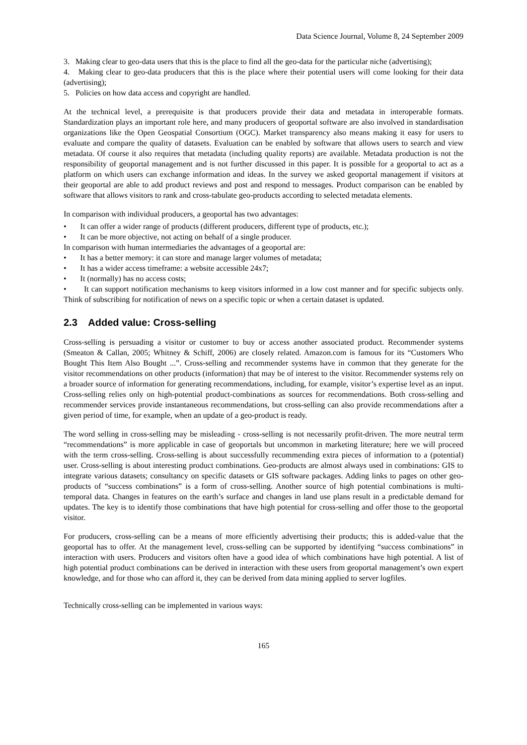Data Science Journal, Volume 8, 24 September 2009
3. Making clear to geo-data users that this is the place to find all the geo-data for the particular niche (advertising);
4. Making clear to geo-data producers that this is the place where their potential users will come looking for their data (advertising);
5. Policies on how data access and copyright are handled.
At the technical level, a prerequisite is that producers provide their data and metadata in interoperable formats. Standardization plays an important role here, and many producers of geoportal software are also involved in standardisation organizations like the Open Geospatial Consortium (OGC). Market transparency also means making it easy for users to evaluate and compare the quality of datasets. Evaluation can be enabled by software that allows users to search and view metadata. Of course it also requires that metadata (including quality reports) are available. Metadata production is not the responsibility of geoportal management and is not further discussed in this paper. It is possible for a geoportal to act as a platform on which users can exchange information and ideas. In the survey we asked geoportal management if visitors at their geoportal are able to add product reviews and post and respond to messages. Product comparison can be enabled by software that allows visitors to rank and cross-tabulate geo-products according to selected metadata elements.
In comparison with individual producers, a geoportal has two advantages:
• It can offer a wider range of products (different producers, different type of products, etc.);
• It can be more objective, not acting on behalf of a single producer.
In comparison with human intermediaries the advantages of a geoportal are:
• It has a better memory: it can store and manage larger volumes of metadata;
• It has a wider access timeframe: a website accessible 24x7;
• It (normally) has no access costs;
• It can support notification mechanisms to keep visitors informed in a low cost manner and for specific subjects only. Think of subscribing for notification of news on a specific topic or when a certain dataset is updated.
2.3 Added value: Cross-selling
Cross-selling is persuading a visitor or customer to buy or access another associated product. Recommender systems (Smeaton & Callan, 2005; Whitney & Schiff, 2006) are closely related. Amazon.com is famous for its “Customers Who Bought This Item Also Bought ...”. Cross-selling and recommender systems have in common that they generate for the visitor recommendations on other products (information) that may be of interest to the visitor. Recommender systems rely on a broader source of information for generating recommendations, including, for example, visitor’s expertise level as an input. Cross-selling relies only on high-potential product-combinations as sources for recommendations. Both cross-selling and recommender services provide instantaneous recommendations, but cross-selling can also provide recommendations after a given period of time, for example, when an update of a geo-product is ready.
The word selling in cross-selling may be misleading - cross-selling is not necessarily profit-driven. The more neutral term “recommendations” is more applicable in case of geoportals but uncommon in marketing literature; here we will proceed with the term cross-selling. Cross-selling is about successfully recommending extra pieces of information to a (potential) user. Cross-selling is about interesting product combinations. Geo-products are almost always used in combinations: GIS to integrate various datasets; consultancy on specific datasets or GIS software packages. Adding links to pages on other geo-products of “success combinations” is a form of cross-selling. Another source of high potential combinations is multi-temporal data. Changes in features on the earth’s surface and changes in land use plans result in a predictable demand for updates. The key is to identify those combinations that have high potential for cross-selling and offer those to the geoportal visitor.
For producers, cross-selling can be a means of more efficiently advertising their products; this is added-value that the geoportal has to offer. At the management level, cross-selling can be supported by identifying “success combinations” in interaction with users. Producers and visitors often have a good idea of which combinations have high potential. A list of high potential product combinations can be derived in interaction with these users from geoportal management’s own expert knowledge, and for those who can afford it, they can be derived from data mining applied to server logfiles.
Technically cross-selling can be implemented in various ways:
165